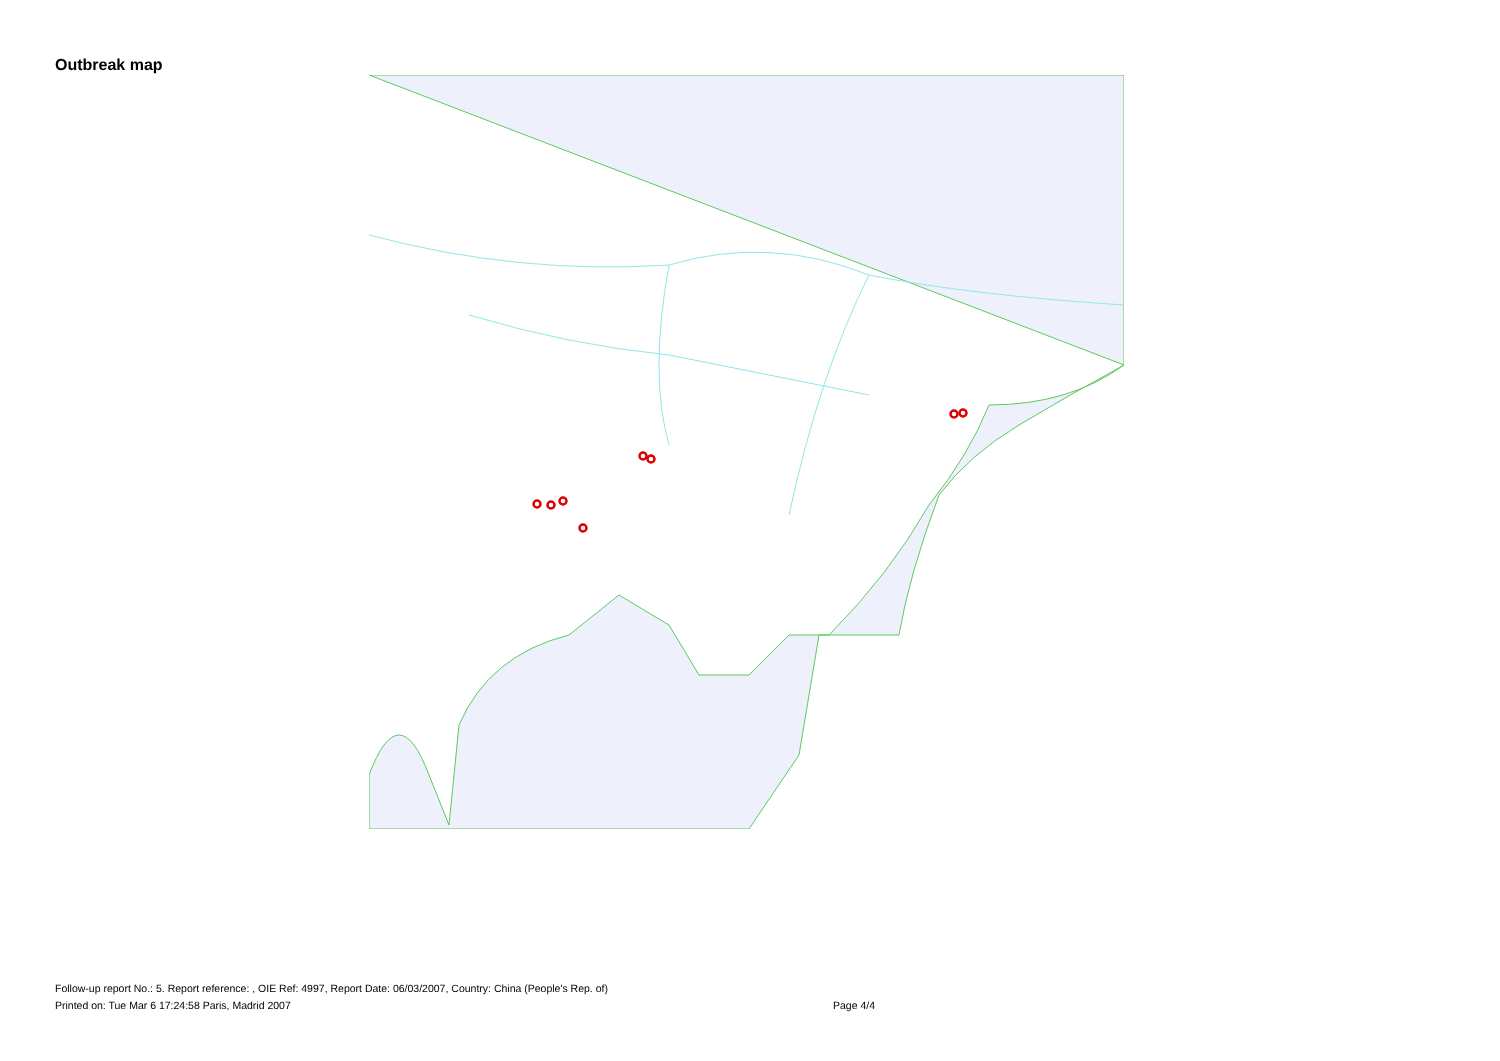Outbreak map
Follow-up report No.: 5. Report reference: , OIE Ref: 4997, Report Date: 06/03/2007, Country: China (People's Rep. of)
Printed on: Tue Mar 6 17:24:58 Paris, Madrid 2007 Page 4/4